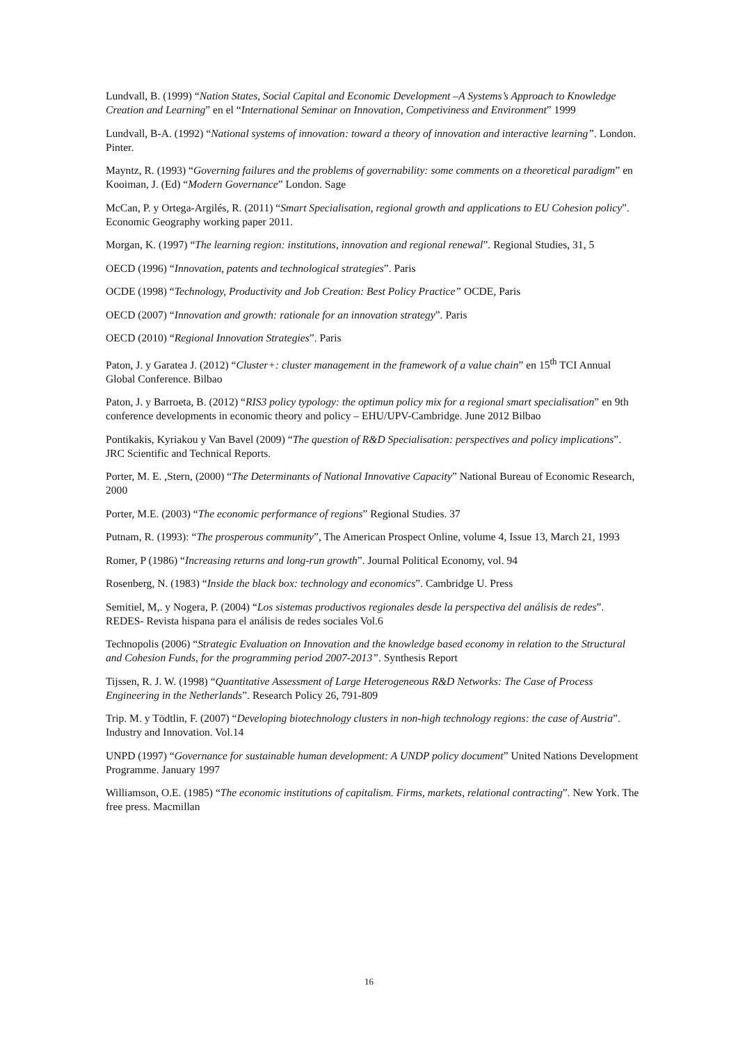Lundvall, B. (1999) “Nation States, Social Capital and Economic Development –A Systems’s Approach to Knowledge Creation and Learning” en el “International Seminar on Innovation, Competiviness and Environment” 1999
Lundvall, B-A. (1992) “National systems of innovation: toward a theory of innovation and interactive learning”. London. Pinter.
Mayntz, R. (1993) “Governing failures and the problems of governability: some comments on a theoretical paradigm” en Kooiman, J. (Ed) “Modern Governance” London. Sage
McCan, P. y Ortega-Argilés, R. (2011) “Smart Specialisation, regional growth and applications to EU Cohesion policy”. Economic Geography working paper 2011.
Morgan, K. (1997) “The learning region: institutions, innovation and regional renewal”. Regional Studies, 31, 5
OECD (1996) “Innovation, patents and technological strategies”. Paris
OCDE (1998) “Technology, Productivity and Job Creation: Best Policy Practice” OCDE, Paris
OECD (2007) “Innovation and growth: rationale for an innovation strategy”. Paris
OECD (2010) “Regional Innovation Strategies”. Paris
Paton, J. y Garatea J. (2012) “Cluster+: cluster management in the framework of a value chain” en 15<sup>th</sup> TCI Annual Global Conference. Bilbao
Paton, J. y Barroeta, B. (2012) “RIS3 policy typology: the optimun policy mix for a regional smart specialisation” en 9th conference developments in economic theory and policy – EHU/UPV-Cambridge. June 2012 Bilbao
Pontikakis, Kyriakou y Van Bavel (2009) “The question of R&D Specialisation: perspectives and policy implications”. JRC Scientific and Technical Reports.
Porter, M. E. ,Stern, (2000) “The Determinants of National Innovative Capacity” National Bureau of Economic Research, 2000
Porter, M.E. (2003) “The economic performance of regions” Regional Studies. 37
Putnam, R. (1993): “The prosperous community”, The American Prospect Online, volume 4, Issue 13, March 21, 1993
Romer, P (1986) “Increasing returns and long-run growth”. Journal Political Economy, vol. 94
Rosenberg, N. (1983) “Inside the black box: technology and economics”. Cambridge U. Press
Semitiel, M,. y Nogera, P. (2004) “Los sistemas productivos regionales desde la perspectiva del análisis de redes”. REDES- Revista hispana para el análisis de redes sociales Vol.6
Technopolis (2006) “Strategic Evaluation on Innovation and the knowledge based economy in relation to the Structural and Cohesion Funds, for the programming period 2007-2013”. Synthesis Report
Tijssen, R. J. W. (1998) “Quantitative Assessment of Large Heterogeneous R&D Networks: The Case of Process Engineering in the Netherlands”. Research Policy 26, 791-809
Trip. M. y Tödtlin, F. (2007) “Developing biotechnology clusters in non-high technology regions: the case of Austria”. Industry and Innovation. Vol.14
UNPD (1997) “Governance for sustainable human development: A UNDP policy document” United Nations Development Programme. January 1997
Williamson, O.E. (1985) “The economic institutions of capitalism. Firms, markets, relational contracting”. New York. The free press. Macmillan
16